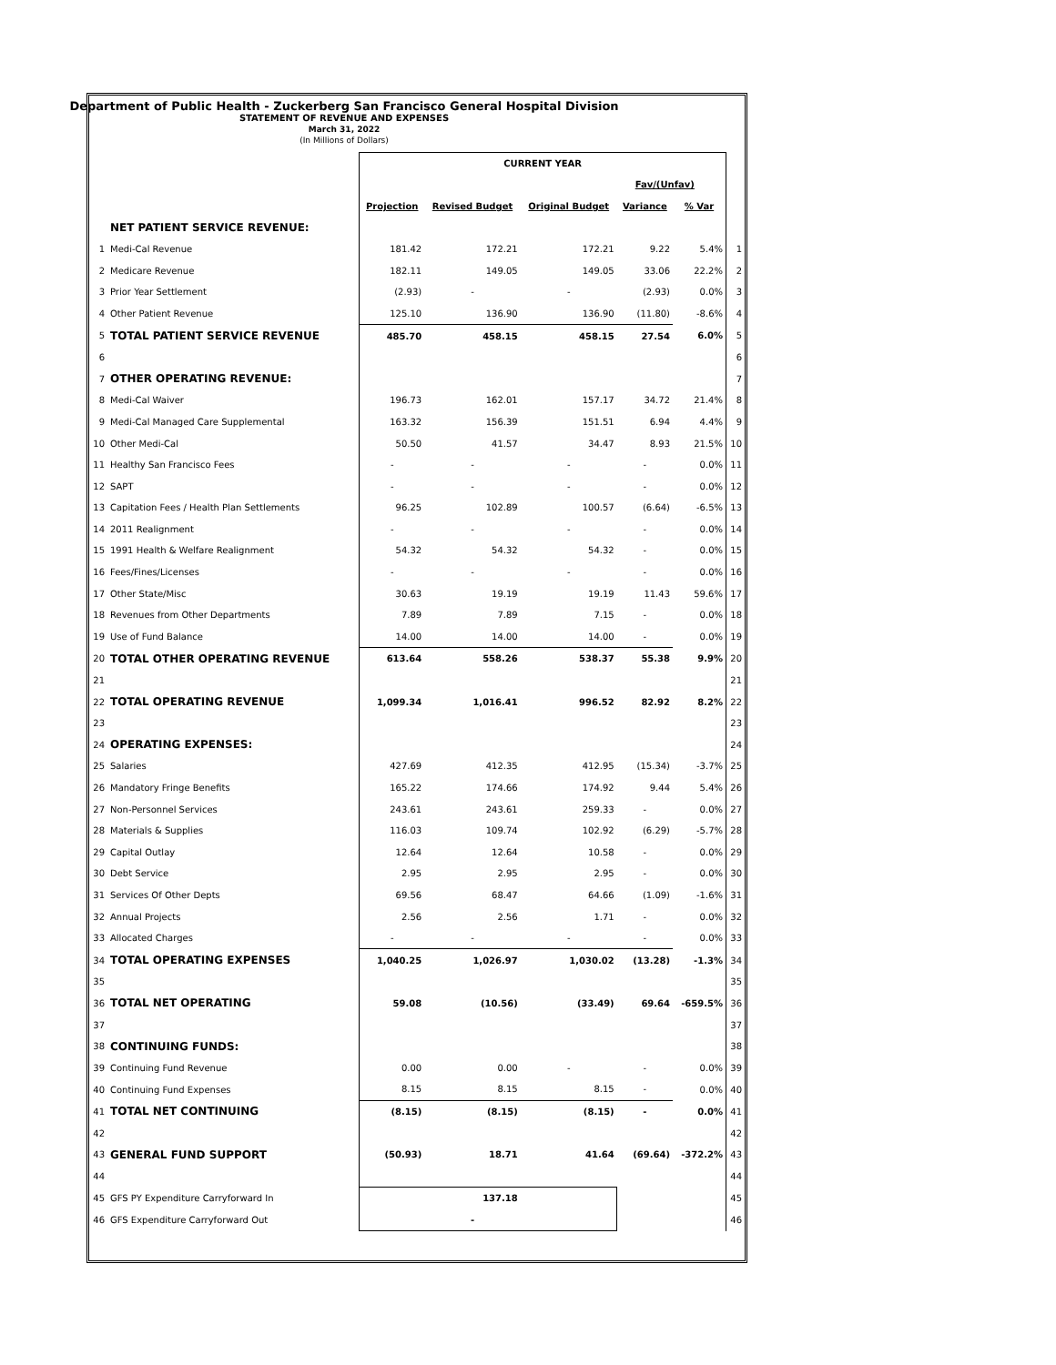Department of Public Health - Zuckerberg San Francisco General Hospital Division
STATEMENT OF REVENUE AND EXPENSES
March 31, 2022
(In Millions of Dollars)
| | | CURRENT YEAR | | | | | |
| | | | | | Fav/(Unfav) | | |
| | | Projection | Revised Budget | Original Budget | Variance | % Var | |
| | NET PATIENT SERVICE REVENUE: | | | | | | |
| 1 | Medi-Cal Revenue | 181.42 | 172.21 | 172.21 | 9.22 | 5.4% | 1 |
| 2 | Medicare Revenue | 182.11 | 149.05 | 149.05 | 33.06 | 22.2% | 2 |
| 3 | Prior Year Settlement | (2.93) | - | - | (2.93) | 0.0% | 3 |
| 4 | Other Patient Revenue | 125.10 | 136.90 | 136.90 | (11.80) | -8.6% | 4 |
| 5 | TOTAL PATIENT SERVICE REVENUE | 485.70 | 458.15 | 458.15 | 27.54 | 6.0% | 5 |
| 6 | | | | | | | 6 |
| 7 | OTHER OPERATING REVENUE: | | | | | | 7 |
| 8 | Medi-Cal Waiver | 196.73 | 162.01 | 157.17 | 34.72 | 21.4% | 8 |
| 9 | Medi-Cal Managed Care Supplemental | 163.32 | 156.39 | 151.51 | 6.94 | 4.4% | 9 |
| 10 | Other Medi-Cal | 50.50 | 41.57 | 34.47 | 8.93 | 21.5% | 10 |
| 11 | Healthy San Francisco Fees | - | - | - | - | 0.0% | 11 |
| 12 | SAPT | - | - | - | - | 0.0% | 12 |
| 13 | Capitation Fees / Health Plan Settlements | 96.25 | 102.89 | 100.57 | (6.64) | -6.5% | 13 |
| 14 | 2011 Realignment | - | - | - | - | 0.0% | 14 |
| 15 | 1991 Health & Welfare Realignment | 54.32 | 54.32 | 54.32 | - | 0.0% | 15 |
| 16 | Fees/Fines/Licenses | - | - | - | - | 0.0% | 16 |
| 17 | Other State/Misc | 30.63 | 19.19 | 19.19 | 11.43 | 59.6% | 17 |
| 18 | Revenues from Other Departments | 7.89 | 7.89 | 7.15 | - | 0.0% | 18 |
| 19 | Use of Fund Balance | 14.00 | 14.00 | 14.00 | - | 0.0% | 19 |
| 20 | TOTAL OTHER OPERATING REVENUE | 613.64 | 558.26 | 538.37 | 55.38 | 9.9% | 20 |
| 21 | | | | | | | 21 |
| 22 | TOTAL OPERATING REVENUE | 1,099.34 | 1,016.41 | 996.52 | 82.92 | 8.2% | 22 |
| 23 | | | | | | | 23 |
| 24 | OPERATING EXPENSES: | | | | | | 24 |
| 25 | Salaries | 427.69 | 412.35 | 412.95 | (15.34) | -3.7% | 25 |
| 26 | Mandatory Fringe Benefits | 165.22 | 174.66 | 174.92 | 9.44 | 5.4% | 26 |
| 27 | Non-Personnel Services | 243.61 | 243.61 | 259.33 | - | 0.0% | 27 |
| 28 | Materials & Supplies | 116.03 | 109.74 | 102.92 | (6.29) | -5.7% | 28 |
| 29 | Capital Outlay | 12.64 | 12.64 | 10.58 | - | 0.0% | 29 |
| 30 | Debt Service | 2.95 | 2.95 | 2.95 | - | 0.0% | 30 |
| 31 | Services Of Other Depts | 69.56 | 68.47 | 64.66 | (1.09) | -1.6% | 31 |
| 32 | Annual Projects | 2.56 | 2.56 | 1.71 | - | 0.0% | 32 |
| 33 | Allocated Charges | - | - | - | - | 0.0% | 33 |
| 34 | TOTAL OPERATING EXPENSES | 1,040.25 | 1,026.97 | 1,030.02 | (13.28) | -1.3% | 34 |
| 35 | | | | | | | 35 |
| 36 | TOTAL NET OPERATING | 59.08 | (10.56) | (33.49) | 69.64 | -659.5% | 36 |
| 37 | | | | | | | 37 |
| 38 | CONTINUING FUNDS: | | | | | | 38 |
| 39 | Continuing Fund Revenue | 0.00 | 0.00 | - | - | 0.0% | 39 |
| 40 | Continuing Fund Expenses | 8.15 | 8.15 | 8.15 | - | 0.0% | 40 |
| 41 | TOTAL NET CONTINUING | (8.15) | (8.15) | (8.15) | - | 0.0% | 41 |
| 42 | | | | | | | 42 |
| 43 | GENERAL FUND SUPPORT | (50.93) | 18.71 | 41.64 | (69.64) | -372.2% | 43 |
| 44 | | | | | | | 44 |
| 45 | GFS PY Expenditure Carryforward In | | 137.18 | | | | 45 |
| 46 | GFS Expenditure Carryforward Out | | - | | | | 46 |